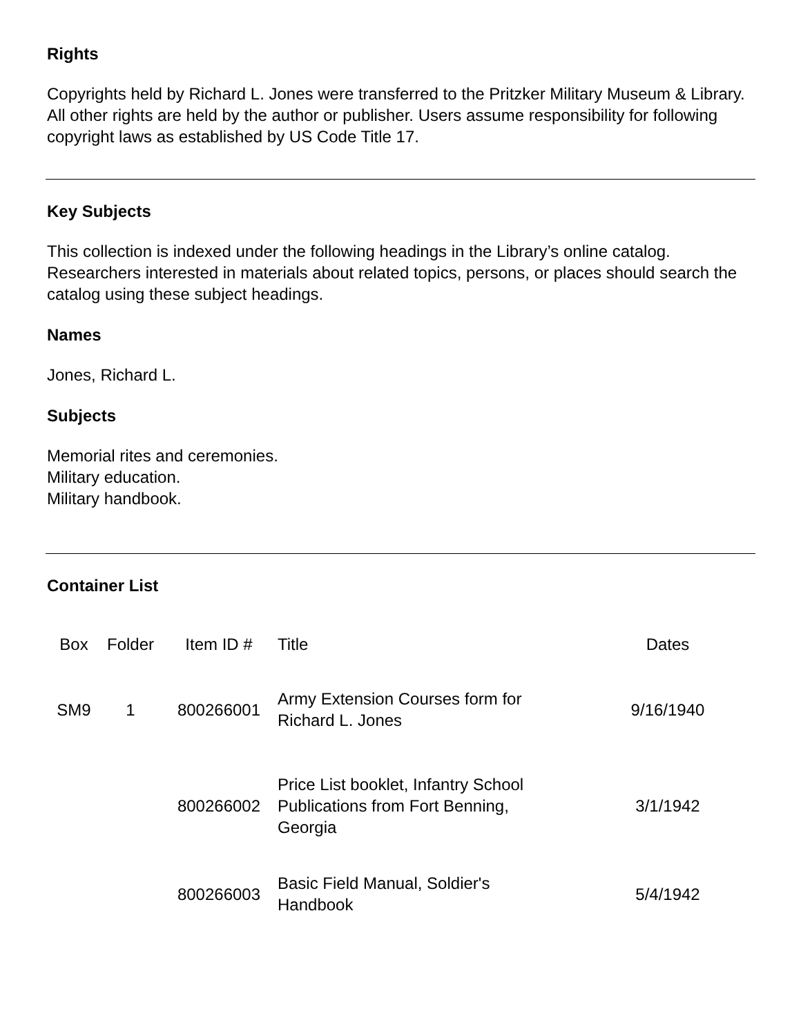Rights
Copyrights held by Richard L. Jones were transferred to the Pritzker Military Museum & Library. All other rights are held by the author or publisher. Users assume responsibility for following copyright laws as established by US Code Title 17.
Key Subjects
This collection is indexed under the following headings in the Library’s online catalog. Researchers interested in materials about related topics, persons, or places should search the catalog using these subject headings.
Names
Jones, Richard L.
Subjects
Memorial rites and ceremonies.
Military education.
Military handbook.
Container List
| Box | Folder | Item ID # | Title | Dates |
| --- | --- | --- | --- | --- |
| SM9 | 1 | 800266001 | Army Extension Courses form for Richard L. Jones | 9/16/1940 |
| | | 800266002 | Price List booklet, Infantry School Publications from Fort Benning, Georgia | 3/1/1942 |
| | | 800266003 | Basic Field Manual, Soldier's Handbook | 5/4/1942 |